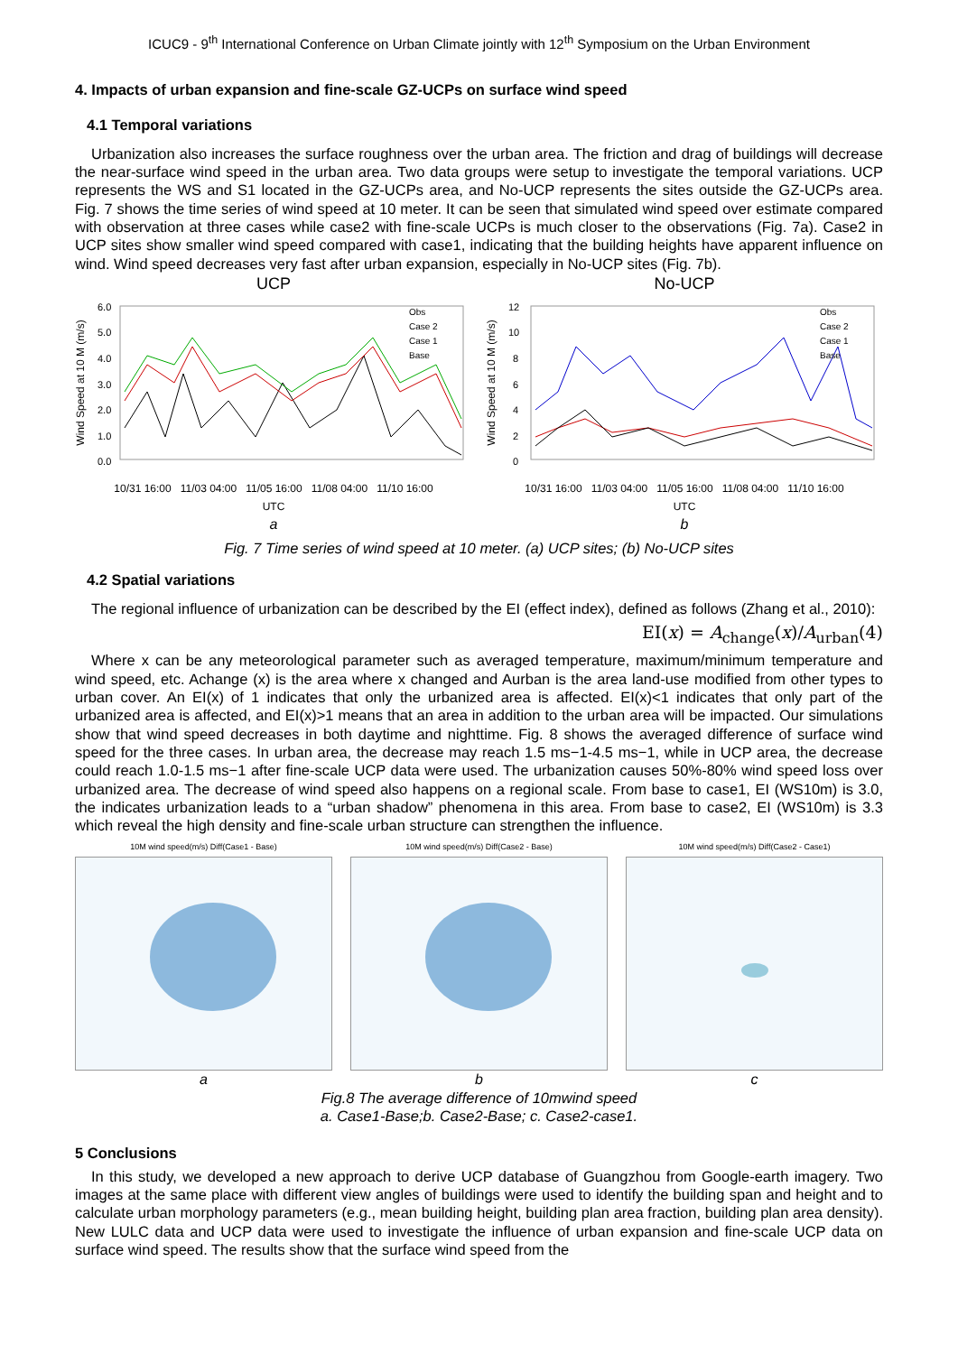ICUC9 - 9<sup>th</sup> International Conference on Urban Climate jointly with 12<sup>th</sup> Symposium on the Urban Environment
4. Impacts of urban expansion and fine-scale GZ-UCPs on surface wind speed
4.1 Temporal variations
Urbanization also increases the surface roughness over the urban area. The friction and drag of buildings will decrease the near-surface wind speed in the urban area. Two data groups were setup to investigate the temporal variations. UCP represents the WS and S1 located in the GZ-UCPs area, and No-UCP represents the sites outside the GZ-UCPs area. Fig. 7 shows the time series of wind speed at 10 meter. It can be seen that simulated wind speed over estimate compared with observation at three cases while case2 with fine-scale UCPs is much closer to the observations (Fig. 7a). Case2 in UCP sites show smaller wind speed compared with case1, indicating that the building heights have apparent influence on wind. Wind speed decreases very fast after urban expansion, especially in No-UCP sites (Fig. 7b).
UCP
Wind Speed at 10 M (m/s)
6.0
5.0
4.0
3.0
2.0
1.0
0.0
Obs
Case 2
Case 1
Base
10/31 16:00 11/03 04:00 11/05 16:00 11/08 04:00 11/10 16:00
UTC
a
No-UCP
Wind Speed at 10 M (m/s)
12
10
8
6
4
2
0
Obs
Case 2
Case 1
Base
10/31 16:00 11/03 04:00 11/05 16:00 11/08 04:00 11/10 16:00
UTC
b
Fig. 7 Time series of wind speed at 10 meter. (a) UCP sites; (b) No-UCP sites
4.2 Spatial variations
The regional influence of urbanization can be described by the EI (effect index), defined as follows (Zhang et al., 2010):
EI(x) = A<sub>change</sub>(x)/A<sub>urban</sub>(4)
Where x can be any meteorological parameter such as averaged temperature, maximum/minimum temperature and wind speed, etc. Achange (x) is the area where x changed and Aurban is the area land-use modified from other types to urban cover. An EI(x) of 1 indicates that only the urbanized area is affected. EI(x)<1 indicates that only part of the urbanized area is affected, and EI(x)>1 means that an area in addition to the urban area will be impacted. Our simulations show that wind speed decreases in both daytime and nighttime. Fig. 8 shows the averaged difference of surface wind speed for the three cases. In urban area, the decrease may reach 1.5 ms−1-4.5 ms−1, while in UCP area, the decrease could reach 1.0-1.5 ms−1 after fine-scale UCP data were used. The urbanization causes 50%-80% wind speed loss over urbanized area. The decrease of wind speed also happens on a regional scale. From base to case1, EI (WS10m) is 3.0, the indicates urbanization leads to a “urban shadow” phenomena in this area. From base to case2, EI (WS10m) is 3.3 which reveal the high density and fine-scale urban structure can strengthen the influence.
10M wind speed(m/s) Diff(Case1 - Base)
a
10M wind speed(m/s) Diff(Case2 - Base)
b
10M wind speed(m/s) Diff(Case2 - Case1)
c
Fig.8 The average difference of 10mwind speed
a. Case1-Base;b. Case2-Base; c. Case2-case1.
5 Conclusions
In this study, we developed a new approach to derive UCP database of Guangzhou from Google-earth imagery. Two images at the same place with different view angles of buildings were used to identify the building span and height and to calculate urban morphology parameters (e.g., mean building height, building plan area fraction, building plan area density). New LULC data and UCP data were used to investigate the influence of urban expansion and fine-scale UCP data on surface wind speed. The results show that the surface wind speed from the